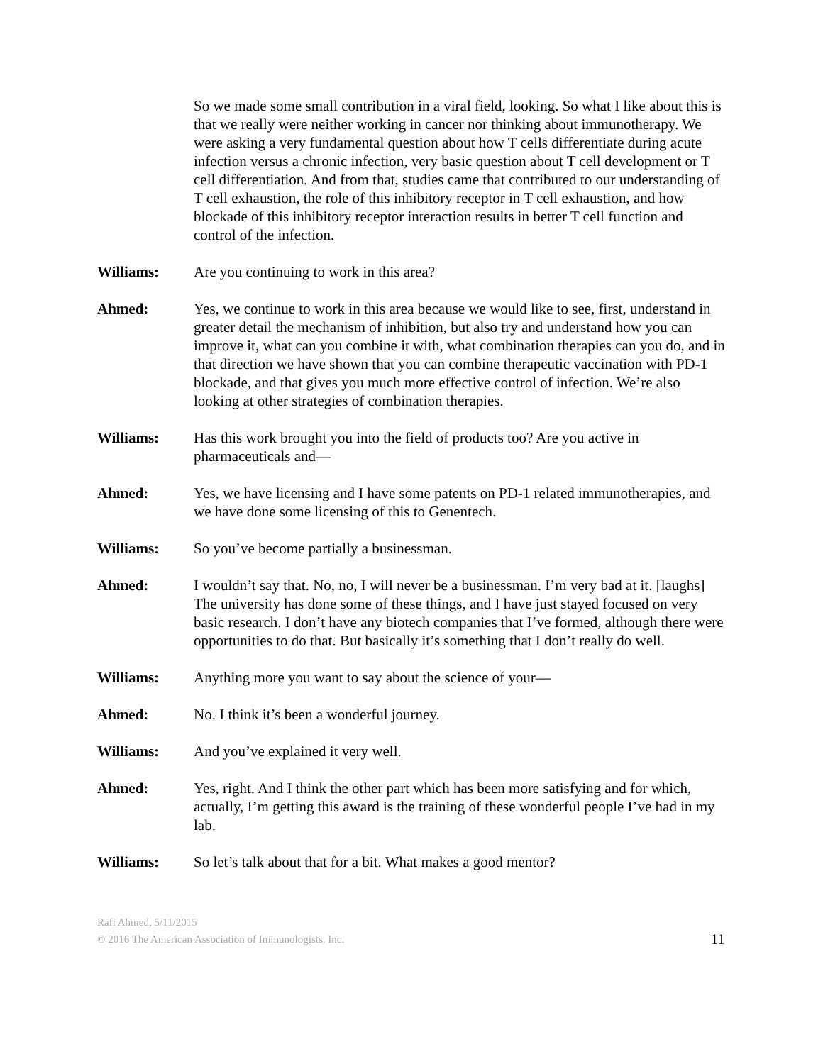So we made some small contribution in a viral field, looking. So what I like about this is that we really were neither working in cancer nor thinking about immunotherapy. We were asking a very fundamental question about how T cells differentiate during acute infection versus a chronic infection, very basic question about T cell development or T cell differentiation. And from that, studies came that contributed to our understanding of T cell exhaustion, the role of this inhibitory receptor in T cell exhaustion, and how blockade of this inhibitory receptor interaction results in better T cell function and control of the infection.
Williams: Are you continuing to work in this area?
Ahmed: Yes, we continue to work in this area because we would like to see, first, understand in greater detail the mechanism of inhibition, but also try and understand how you can improve it, what can you combine it with, what combination therapies can you do, and in that direction we have shown that you can combine therapeutic vaccination with PD-1 blockade, and that gives you much more effective control of infection. We’re also looking at other strategies of combination therapies.
Williams: Has this work brought you into the field of products too? Are you active in pharmaceuticals and—
Ahmed: Yes, we have licensing and I have some patents on PD-1 related immunotherapies, and we have done some licensing of this to Genentech.
Williams: So you’ve become partially a businessman.
Ahmed: I wouldn’t say that. No, no, I will never be a businessman. I’m very bad at it. [laughs] The university has done some of these things, and I have just stayed focused on very basic research. I don’t have any biotech companies that I’ve formed, although there were opportunities to do that. But basically it’s something that I don’t really do well.
Williams: Anything more you want to say about the science of your—
Ahmed: No. I think it’s been a wonderful journey.
Williams: And you’ve explained it very well.
Ahmed: Yes, right. And I think the other part which has been more satisfying and for which, actually, I’m getting this award is the training of these wonderful people I’ve had in my lab.
Williams: So let’s talk about that for a bit. What makes a good mentor?
Rafi Ahmed, 5/11/2015
© 2016 The American Association of Immunologists, Inc.
11